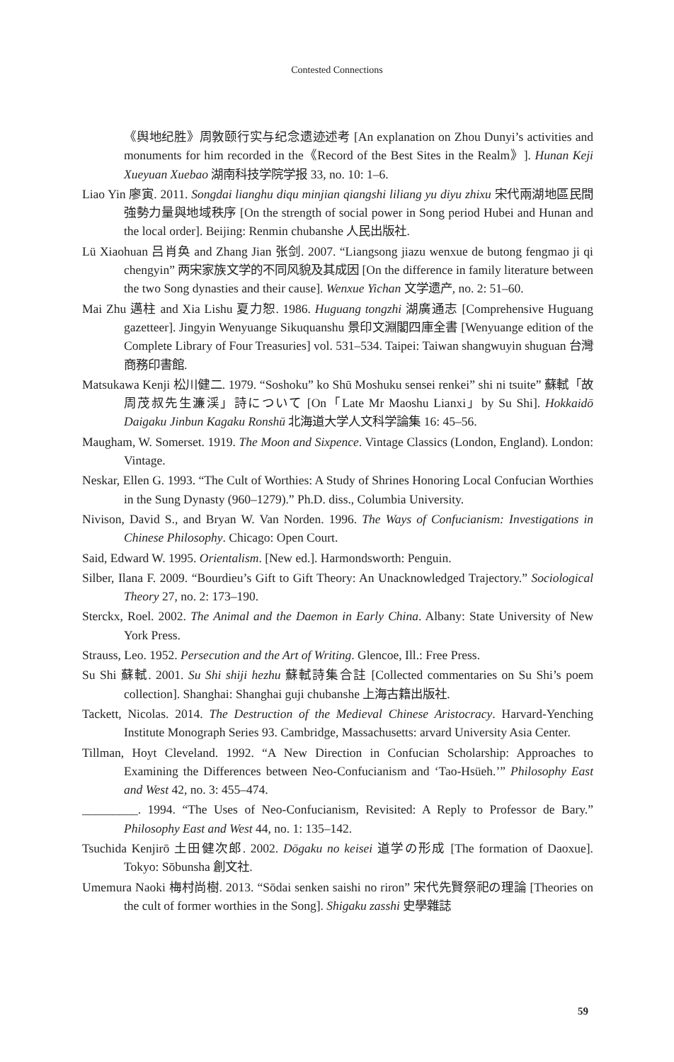Contested Connections
《舆地纪胜》周敦颐行实与纪念遗迹述考 [An explanation on Zhou Dunyi’s activities and monuments for him recorded in the《Record of the Best Sites in the Realm》]. Hunan Keji Xueyuan Xuebao 湖南科技学院学报 33, no. 10: 1–6.
Liao Yin 廖寅. 2011. Songdai lianghu diqu minjian qiangshi liliang yu diyu zhixu 宋代兩湖地區民間強勢力量與地域秩序 [On the strength of social power in Song period Hubei and Hunan and the local order]. Beijing: Renmin chubanshe 人民出版社.
Lü Xiaohuan 吕肖奂 and Zhang Jian 张剑. 2007. “Liangsong jiazu wenxue de butong fengmao ji qi chengyin” 两宋家族文学的不同风貌及其成因 [On the difference in family literature between the two Song dynasties and their cause]. Wenxue Yichan 文学遗产, no. 2: 51–60.
Mai Zhu 邁柱 and Xia Lishu 夏力恕. 1986. Huguang tongzhi 湖廣通志 [Comprehensive Huguang gazetteer]. Jingyin Wenyuange Sikuquanshu 景印文淵閣四庫全書 [Wenyuange edition of the Complete Library of Four Treasuries] vol. 531–534. Taipei: Taiwan shangwuyin shuguan 台灣商務印書館.
Matsukawa Kenji 松川健二. 1979. “Soshoku” ko Shū Moshuku sensei renkei” shi ni tsuite” 蘇軾「故周茂叔先生濂渓」詩について [On「Late Mr Maoshu Lianxi」by Su Shi]. Hokkaidō Daigaku Jinbun Kagaku Ronshū 北海道大学人文科学論集 16: 45–56.
Maugham, W. Somerset. 1919. The Moon and Sixpence. Vintage Classics (London, England). London: Vintage.
Neskar, Ellen G. 1993. “The Cult of Worthies: A Study of Shrines Honoring Local Confucian Worthies in the Sung Dynasty (960–1279).” Ph.D. diss., Columbia University.
Nivison, David S., and Bryan W. Van Norden. 1996. The Ways of Confucianism: Investigations in Chinese Philosophy. Chicago: Open Court.
Said, Edward W. 1995. Orientalism. [New ed.]. Harmondsworth: Penguin.
Silber, Ilana F. 2009. “Bourdieu’s Gift to Gift Theory: An Unacknowledged Trajectory.” Sociological Theory 27, no. 2: 173–190.
Sterckx, Roel. 2002. The Animal and the Daemon in Early China. Albany: State University of New York Press.
Strauss, Leo. 1952. Persecution and the Art of Writing. Glencoe, Ill.: Free Press.
Su Shi 蘇軾. 2001. Su Shi shiji hezhu 蘇軾詩集合註 [Collected commentaries on Su Shi’s poem collection]. Shanghai: Shanghai guji chubanshe 上海古籍出版社.
Tackett, Nicolas. 2014. The Destruction of the Medieval Chinese Aristocracy. Harvard-Yenching Institute Monograph Series 93. Cambridge, Massachusetts: arvard University Asia Center.
Tillman, Hoyt Cleveland. 1992. “A New Direction in Confucian Scholarship: Approaches to Examining the Differences between Neo-Confucianism and ‘Tao-Hsüeh.’” Philosophy East and West 42, no. 3: 455–474.
_________. 1994. “The Uses of Neo-Confucianism, Revisited: A Reply to Professor de Bary.” Philosophy East and West 44, no. 1: 135–142.
Tsuchida Kenjirō 土田健次郎. 2002. Dōgaku no keisei 道学の形成 [The formation of Daoxue]. Tokyo: Sōbunsha 創文社.
Umemura Naoki 梅村尚樹. 2013. “Sōdai senken saishi no riron” 宋代先賢祭祀の理論 [Theories on the cult of former worthies in the Song]. Shigaku zasshi 史學雜誌
59